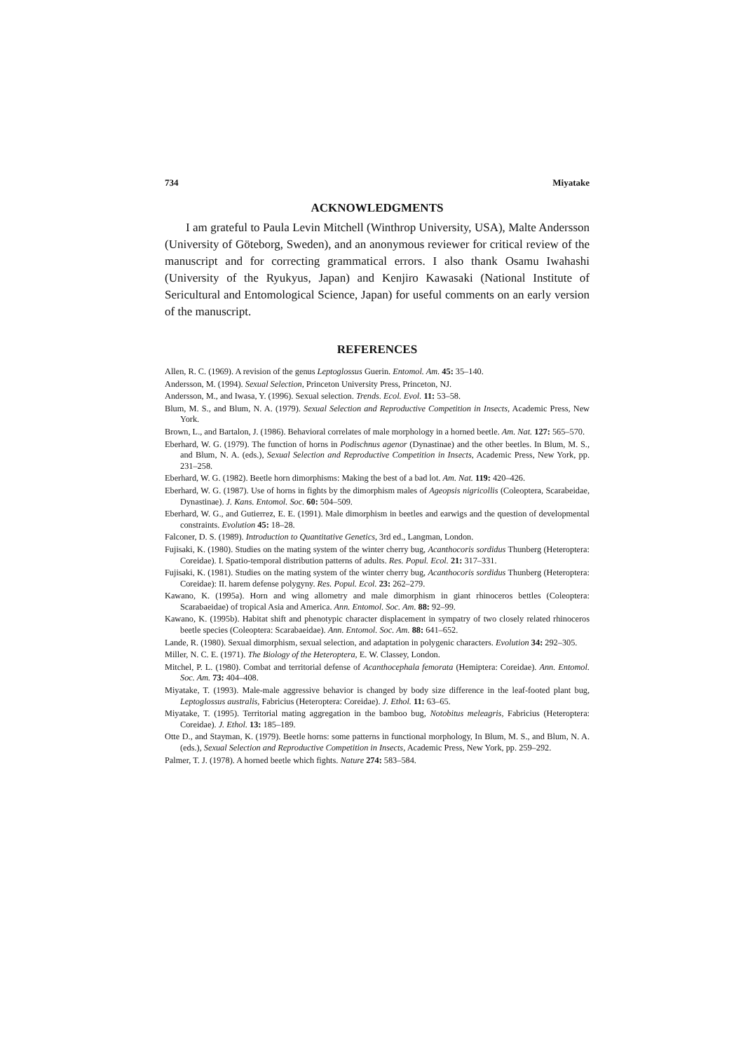734 Miyatake
ACKNOWLEDGMENTS
I am grateful to Paula Levin Mitchell (Winthrop University, USA), Malte Andersson (University of Göteborg, Sweden), and an anonymous reviewer for critical review of the manuscript and for correcting grammatical errors. I also thank Osamu Iwahashi (University of the Ryukyus, Japan) and Kenjiro Kawasaki (National Institute of Sericultural and Entomological Science, Japan) for useful comments on an early version of the manuscript.
REFERENCES
Allen, R. C. (1969). A revision of the genus Leptoglossus Guerin. Entomol. Am. 45: 35–140.
Andersson, M. (1994). Sexual Selection, Princeton University Press, Princeton, NJ.
Andersson, M., and Iwasa, Y. (1996). Sexual selection. Trends. Ecol. Evol. 11: 53–58.
Blum, M. S., and Blum, N. A. (1979). Sexual Selection and Reproductive Competition in Insects, Academic Press, New York.
Brown, L., and Bartalon, J. (1986). Behavioral correlates of male morphology in a horned beetle. Am. Nat. 127: 565–570.
Eberhard, W. G. (1979). The function of horns in Podischnus agenor (Dynastinae) and the other beetles. In Blum, M. S., and Blum, N. A. (eds.), Sexual Selection and Reproductive Competition in Insects, Academic Press, New York, pp. 231–258.
Eberhard, W. G. (1982). Beetle horn dimorphisms: Making the best of a bad lot. Am. Nat. 119: 420–426.
Eberhard, W. G. (1987). Use of horns in fights by the dimorphism males of Ageopsis nigricollis (Coleoptera, Scarabeidae, Dynastinae). J. Kans. Entomol. Soc. 60: 504–509.
Eberhard, W. G., and Gutierrez, E. E. (1991). Male dimorphism in beetles and earwigs and the question of developmental constraints. Evolution 45: 18–28.
Falconer, D. S. (1989). Introduction to Quantitative Genetics, 3rd ed., Langman, London.
Fujisaki, K. (1980). Studies on the mating system of the winter cherry bug, Acanthocoris sordidus Thunberg (Heteroptera: Coreidae). I. Spatio-temporal distribution patterns of adults. Res. Popul. Ecol. 21: 317–331.
Fujisaki, K. (1981). Studies on the mating system of the winter cherry bug, Acanthocoris sordidus Thunberg (Heteroptera: Coreidae): II. harem defense polygyny. Res. Popul. Ecol. 23: 262–279.
Kawano, K. (1995a). Horn and wing allometry and male dimorphism in giant rhinoceros bettles (Coleoptera: Scarabaeidae) of tropical Asia and America. Ann. Entomol. Soc. Am. 88: 92–99.
Kawano, K. (1995b). Habitat shift and phenotypic character displacement in sympatry of two closely related rhinoceros beetle species (Coleoptera: Scarabaeidae). Ann. Entomol. Soc. Am. 88: 641–652.
Lande, R. (1980). Sexual dimorphism, sexual selection, and adaptation in polygenic characters. Evolution 34: 292–305.
Miller, N. C. E. (1971). The Biology of the Heteroptera, E. W. Classey, London.
Mitchel, P. L. (1980). Combat and territorial defense of Acanthocephala femorata (Hemiptera: Coreidae). Ann. Entomol. Soc. Am. 73: 404–408.
Miyatake, T. (1993). Male-male aggressive behavior is changed by body size difference in the leaf-footed plant bug, Leptoglossus australis, Fabricius (Heteroptera: Coreidae). J. Ethol. 11: 63–65.
Miyatake, T. (1995). Territorial mating aggregation in the bamboo bug, Notobitus meleagris, Fabricius (Heteroptera: Coreidae). J. Ethol. 13: 185–189.
Otte D., and Stayman, K. (1979). Beetle horns: some patterns in functional morphology, In Blum, M. S., and Blum, N. A. (eds.), Sexual Selection and Reproductive Competition in Insects, Academic Press, New York, pp. 259–292.
Palmer, T. J. (1978). A horned beetle which fights. Nature 274: 583–584.